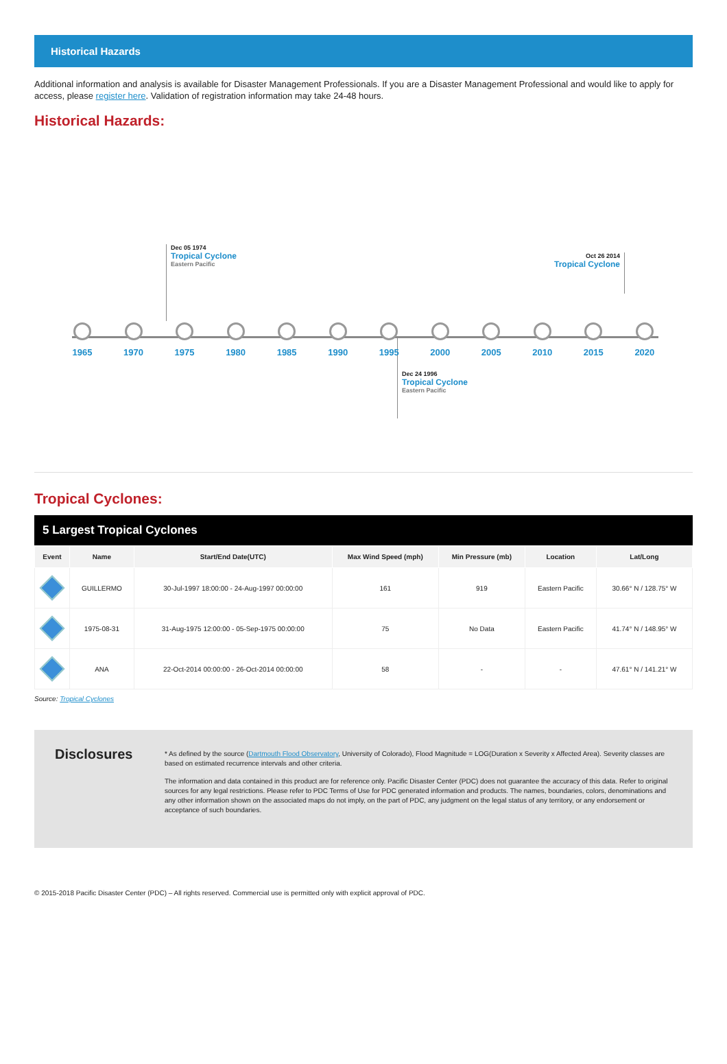Historical Hazards
Additional information and analysis is available for Disaster Management Professionals. If you are a Disaster Management Professional and would like to apply for access, please register here. Validation of registration information may take 24-48 hours.
Historical Hazards:
Dec 05 1974
Tropical Cyclone
Eastern Pacific
Oct 26 2014
Tropical Cyclone
Dec 24 1996
Tropical Cyclone
Eastern Pacific
1965 1970 1975 1980 1985 1990 1995 2000 2005 2010 2015 2020
Tropical Cyclones:
5 Largest Tropical Cyclones
| Event | Name | Start/End Date(UTC) | Max Wind Speed (mph) | Min Pressure (mb) | Location | Lat/Long |
| --- | --- | --- | --- | --- | --- | --- |
| | GUILLERMO | 30-Jul-1997 18:00:00 - 24-Aug-1997 00:00:00 | 161 | 919 | Eastern Pacific | 30.66° N / 128.75° W |
| | 1975-08-31 | 31-Aug-1975 12:00:00 - 05-Sep-1975 00:00:00 | 75 | No Data | Eastern Pacific | 41.74° N / 148.95° W |
| | ANA | 22-Oct-2014 00:00:00 - 26-Oct-2014 00:00:00 | 58 | - | - | 47.61° N / 141.21° W |
Source: Tropical Cyclones
Disclosures
* As defined by the source (Dartmouth Flood Observatory, University of Colorado), Flood Magnitude = LOG(Duration x Severity x Affected Area). Severity classes are based on estimated recurrence intervals and other criteria.
The information and data contained in this product are for reference only. Pacific Disaster Center (PDC) does not guarantee the accuracy of this data. Refer to original sources for any legal restrictions. Please refer to PDC Terms of Use for PDC generated information and products. The names, boundaries, colors, denominations and any other information shown on the associated maps do not imply, on the part of PDC, any judgment on the legal status of any territory, or any endorsement or acceptance of such boundaries.
© 2015-2018 Pacific Disaster Center (PDC) – All rights reserved. Commercial use is permitted only with explicit approval of PDC.